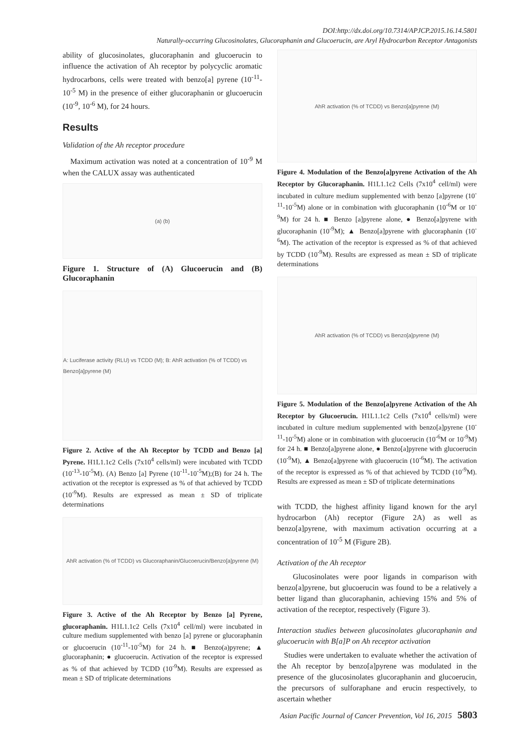DOI:http://dx.doi.org/10.7314/APJCP.2015.16.14.5801
Naturally-occurring Glucosinolates, Glucoraphanin and Glucoerucin, are Aryl Hydrocarbon Receptor Antagonists
ability of glucosinolates, glucoraphanin and glucoerucin to influence the activation of Ah receptor by polycyclic aromatic hydrocarbons, cells were treated with benzo[a] pyrene (10<sup>-11</sup>-10<sup>-5</sup> M) in the presence of either glucoraphanin or glucoerucin (10<sup>-9</sup>, 10<sup>-6</sup> M), for 24 hours.
Results
Validation of the Ah receptor procedure
Maximum activation was noted at a concentration of 10<sup>-9</sup> M when the CALUX assay was authenticated
(a) (b)
Figure 1. Structure of (A) Glucoerucin and (B) Glucoraphanin
A: Luciferase activity (RLU) vs TCDD (M); B: AhR activation (% of TCDD) vs Benzo[a]pyrene (M)
Figure 2. Active of the Ah Receptor by TCDD and Benzo [a] Pyrene. H1L1.1c2 Cells (7x10<sup>4</sup> cells/ml) were incubated with TCDD (10<sup>-13</sup>-10<sup>-5</sup>M). (A) Benzo [a] Pyrene (10<sup>-11</sup>-10<sup>-5</sup>M);(B) for 24 h. The activation ot the receptor is expressed as % of that achieved by TCDD (10<sup>-9</sup>M). Results are expressed as mean ± SD of triplicate determinations
AhR activation (% of TCDD) vs Glucoraphanin/Glucoerucin/Benzo[a]pyrene (M)
Figure 3. Active of the Ah Receptor by Benzo [a] Pyrene, glucoraphanin. H1L1.1c2 Cells (7x10<sup>4</sup> cell/ml) were incubated in culture medium supplemented with benzo [a] pyrene or glucoraphanin or glucoerucin (10<sup>-11</sup>-10<sup>-5</sup>M) for 24 h. ■ Benzo(a)pyrene; ▲ glucoraphanin; ● glucoerucin. Activation of the receptor is expressed as % of that achieved by TCDD (10<sup>-9</sup>M). Results are expressed as mean ± SD of triplicate determinations
AhR activation (% of TCDD) vs Benzo[a]pyrene (M)
Figure 4. Modulation of the Benzo[a]pyrene Activation of the Ah Receptor by Glucoraphanin. H1L1.1c2 Cells (7x10<sup>4</sup> cell/ml) were incubated in culture medium supplemented with benzo [a]pyrene (10<sup>-11</sup>-10<sup>-5</sup>M) alone or in combination with glucoraphanin (10<sup>-6</sup>M or 10<sup>-9</sup>M) for 24 h. ■ Benzo [a]pyrene alone, ● Benzo[a]pyrene with glucoraphanin (10<sup>-9</sup>M); ▲ Benzo[a]pyrene with glucoraphanin (10<sup>-6</sup>M). The activation of the receptor is expressed as % of that achieved by TCDD (10<sup>-9</sup>M). Results are expressed as mean ± SD of triplicate determinations
AhR activation (% of TCDD) vs Benzo[a]pyrene (M)
Figure 5. Modulation of the Benzo[a]pyrene Activation of the Ah Receptor by Glucoerucin. H1L1.1c2 Cells (7x10<sup>4</sup> cells/ml) were incubated in culture medium supplemented with benzo[a]pyrene (10<sup>-11</sup>-10<sup>-5</sup>M) alone or in combination with glucoerucin (10<sup>-6</sup>M or 10<sup>-9</sup>M) for 24 h. ■ Benzo[a]pyrene alone, ● Benzo[a]pyrene with glucoerucin (10<sup>-9</sup>M), ▲ Benzo[a]pyrene with glucoerucin (10<sup>-6</sup>M). The activation of the receptor is expressed as % of that achieved by TCDD (10<sup>-9</sup>M). Results are expressed as mean ± SD of triplicate determinations
with TCDD, the highest affinity ligand known for the aryl hydrocarbon (Ah) receptor (Figure 2A) as well as benzo[a]pyrene, with maximum activation occurring at a concentration of 10<sup>-5</sup> M (Figure 2B).
Activation of the Ah receptor
Glucosinolates were poor ligands in comparison with benzo[a]pyrene, but glucoerucin was found to be a relatively a better ligand than glucoraphanin, achieving 15% and 5% of activation of the receptor, respectively (Figure 3).
Interaction studies between glucosinolates glucoraphanin and glucoerucin with B[a]P on Ah receptor activation
Studies were undertaken to evaluate whether the activation of the Ah receptor by benzo[a]pyrene was modulated in the presence of the glucosinolates glucoraphanin and glucoerucin, the precursors of sulforaphane and erucin respectively, to ascertain whether
Asian Pacific Journal of Cancer Prevention, Vol 16, 2015 5803